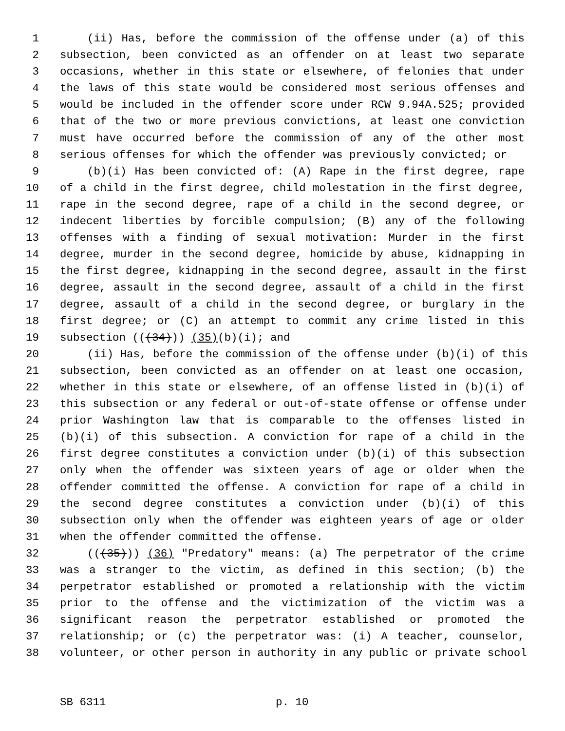1 (ii) Has, before the commission of the offense under (a) of this
2 subsection, been convicted as an offender on at least two separate
3 occasions, whether in this state or elsewhere, of felonies that under
4 the laws of this state would be considered most serious offenses and
5 would be included in the offender score under RCW 9.94A.525; provided
6 that of the two or more previous convictions, at least one conviction
7 must have occurred before the commission of any of the other most
8 serious offenses for which the offender was previously convicted; or
9 (b)(i) Has been convicted of: (A) Rape in the first degree, rape
10 of a child in the first degree, child molestation in the first degree,
11 rape in the second degree, rape of a child in the second degree, or
12 indecent liberties by forcible compulsion; (B) any of the following
13 offenses with a finding of sexual motivation: Murder in the first
14 degree, murder in the second degree, homicide by abuse, kidnapping in
15 the first degree, kidnapping in the second degree, assault in the first
16 degree, assault in the second degree, assault of a child in the first
17 degree, assault of a child in the second degree, or burglary in the
18 first degree; or (C) an attempt to commit any crime listed in this
19 subsection (((34))) (35)(b)(i); and
20 (ii) Has, before the commission of the offense under (b)(i) of this
21 subsection, been convicted as an offender on at least one occasion,
22 whether in this state or elsewhere, of an offense listed in (b)(i) of
23 this subsection or any federal or out-of-state offense or offense under
24 prior Washington law that is comparable to the offenses listed in
25 (b)(i) of this subsection. A conviction for rape of a child in the
26 first degree constitutes a conviction under (b)(i) of this subsection
27 only when the offender was sixteen years of age or older when the
28 offender committed the offense. A conviction for rape of a child in
29 the second degree constitutes a conviction under (b)(i) of this
30 subsection only when the offender was eighteen years of age or older
31 when the offender committed the offense.
32 (((35))) (36) "Predatory" means: (a) The perpetrator of the crime
33 was a stranger to the victim, as defined in this section; (b) the
34 perpetrator established or promoted a relationship with the victim
35 prior to the offense and the victimization of the victim was a
36 significant reason the perpetrator established or promoted the
37 relationship; or (c) the perpetrator was: (i) A teacher, counselor,
38 volunteer, or other person in authority in any public or private school
SB 6311 p. 10